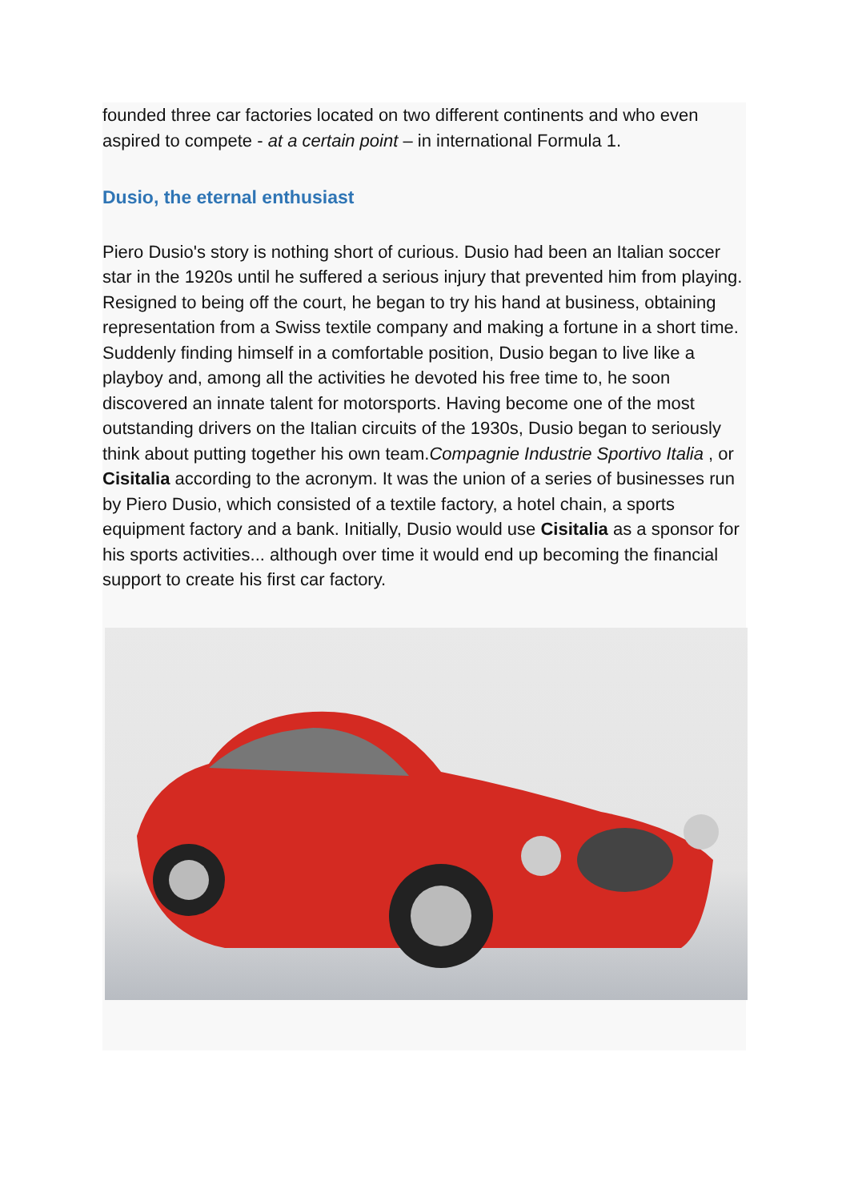founded three car factories located on two different continents and who even aspired to compete - at a certain point – in international Formula 1.
Dusio, the eternal enthusiast
Piero Dusio's story is nothing short of curious. Dusio had been an Italian soccer star in the 1920s until he suffered a serious injury that prevented him from playing. Resigned to being off the court, he began to try his hand at business, obtaining representation from a Swiss textile company and making a fortune in a short time. Suddenly finding himself in a comfortable position, Dusio began to live like a playboy and, among all the activities he devoted his free time to, he soon discovered an innate talent for motorsports. Having become one of the most outstanding drivers on the Italian circuits of the 1930s, Dusio began to seriously think about putting together his own team.Compagnie Industrie Sportivo Italia , or Cisitalia according to the acronym. It was the union of a series of businesses run by Piero Dusio, which consisted of a textile factory, a hotel chain, a sports equipment factory and a bank. Initially, Dusio would use Cisitalia as a sponsor for his sports activities... although over time it would end up becoming the financial support to create his first car factory.